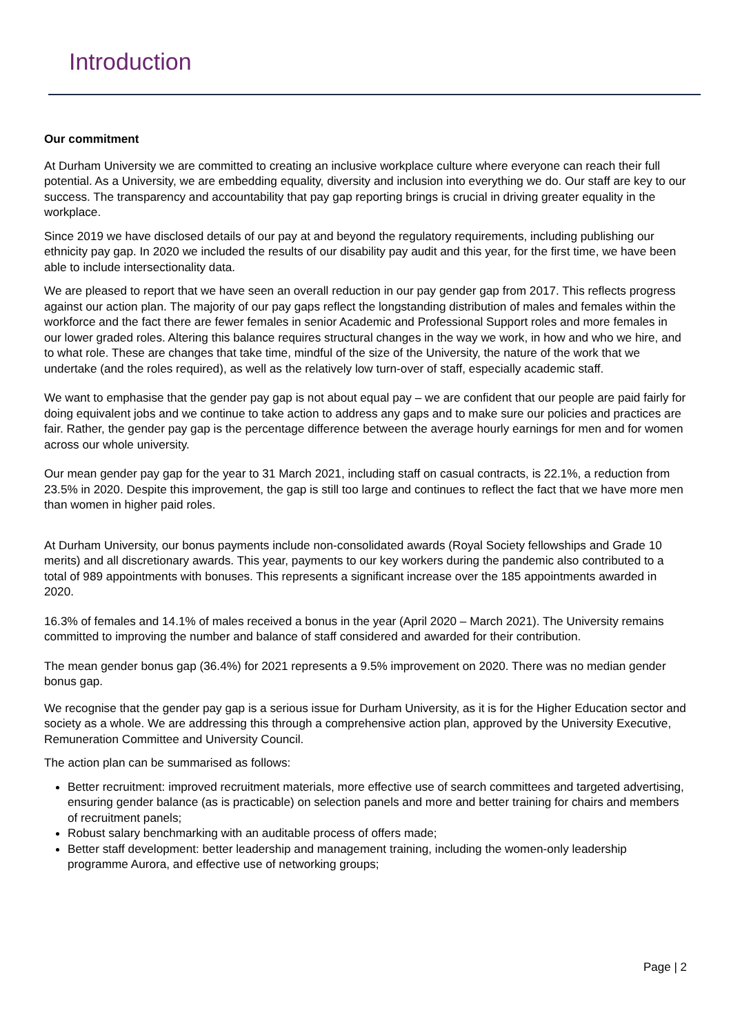Introduction
Our commitment
At Durham University we are committed to creating an inclusive workplace culture where everyone can reach their full potential. As a University, we are embedding equality, diversity and inclusion into everything we do. Our staff are key to our success. The transparency and accountability that pay gap reporting brings is crucial in driving greater equality in the workplace.
Since 2019 we have disclosed details of our pay at and beyond the regulatory requirements, including publishing our ethnicity pay gap. In 2020 we included the results of our disability pay audit and this year, for the first time, we have been able to include intersectionality data.
We are pleased to report that we have seen an overall reduction in our pay gender gap from 2017. This reflects progress against our action plan. The majority of our pay gaps reflect the longstanding distribution of males and females within the workforce and the fact there are fewer females in senior Academic and Professional Support roles and more females in our lower graded roles. Altering this balance requires structural changes in the way we work, in how and who we hire, and to what role. These are changes that take time, mindful of the size of the University, the nature of the work that we undertake (and the roles required), as well as the relatively low turn-over of staff, especially academic staff.
We want to emphasise that the gender pay gap is not about equal pay – we are confident that our people are paid fairly for doing equivalent jobs and we continue to take action to address any gaps and to make sure our policies and practices are fair. Rather, the gender pay gap is the percentage difference between the average hourly earnings for men and for women across our whole university.
Our mean gender pay gap for the year to 31 March 2021, including staff on casual contracts, is 22.1%, a reduction from 23.5% in 2020. Despite this improvement, the gap is still too large and continues to reflect the fact that we have more men than women in higher paid roles.
At Durham University, our bonus payments include non-consolidated awards (Royal Society fellowships and Grade 10 merits) and all discretionary awards. This year, payments to our key workers during the pandemic also contributed to a total of 989 appointments with bonuses. This represents a significant increase over the 185 appointments awarded in 2020.
16.3% of females and 14.1% of males received a bonus in the year (April 2020 – March 2021). The University remains committed to improving the number and balance of staff considered and awarded for their contribution.
The mean gender bonus gap (36.4%) for 2021 represents a 9.5% improvement on 2020. There was no median gender bonus gap.
We recognise that the gender pay gap is a serious issue for Durham University, as it is for the Higher Education sector and society as a whole. We are addressing this through a comprehensive action plan, approved by the University Executive, Remuneration Committee and University Council.
The action plan can be summarised as follows:
Better recruitment: improved recruitment materials, more effective use of search committees and targeted advertising, ensuring gender balance (as is practicable) on selection panels and more and better training for chairs and members of recruitment panels;
Robust salary benchmarking with an auditable process of offers made;
Better staff development: better leadership and management training, including the women-only leadership programme Aurora, and effective use of networking groups;
Page | 2